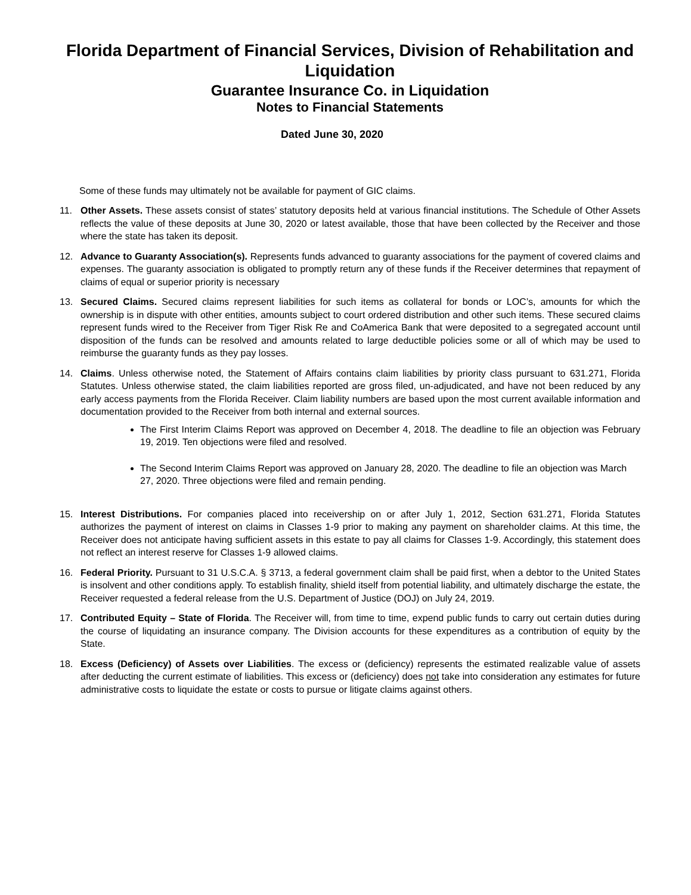Florida Department of Financial Services, Division of Rehabilitation and Liquidation
Guarantee Insurance Co. in Liquidation
Notes to Financial Statements
Dated June 30, 2020
Some of these funds may ultimately not be available for payment of GIC claims.
11. Other Assets. These assets consist of states’ statutory deposits held at various financial institutions. The Schedule of Other Assets reflects the value of these deposits at June 30, 2020 or latest available, those that have been collected by the Receiver and those where the state has taken its deposit.
12. Advance to Guaranty Association(s). Represents funds advanced to guaranty associations for the payment of covered claims and expenses. The guaranty association is obligated to promptly return any of these funds if the Receiver determines that repayment of claims of equal or superior priority is necessary
13. Secured Claims. Secured claims represent liabilities for such items as collateral for bonds or LOC’s, amounts for which the ownership is in dispute with other entities, amounts subject to court ordered distribution and other such items. These secured claims represent funds wired to the Receiver from Tiger Risk Re and CoAmerica Bank that were deposited to a segregated account until disposition of the funds can be resolved and amounts related to large deductible policies some or all of which may be used to reimburse the guaranty funds as they pay losses.
14. Claims. Unless otherwise noted, the Statement of Affairs contains claim liabilities by priority class pursuant to 631.271, Florida Statutes. Unless otherwise stated, the claim liabilities reported are gross filed, un-adjudicated, and have not been reduced by any early access payments from the Florida Receiver. Claim liability numbers are based upon the most current available information and documentation provided to the Receiver from both internal and external sources.
The First Interim Claims Report was approved on December 4, 2018. The deadline to file an objection was February 19, 2019. Ten objections were filed and resolved.
The Second Interim Claims Report was approved on January 28, 2020. The deadline to file an objection was March 27, 2020. Three objections were filed and remain pending.
15. Interest Distributions. For companies placed into receivership on or after July 1, 2012, Section 631.271, Florida Statutes authorizes the payment of interest on claims in Classes 1-9 prior to making any payment on shareholder claims. At this time, the Receiver does not anticipate having sufficient assets in this estate to pay all claims for Classes 1-9. Accordingly, this statement does not reflect an interest reserve for Classes 1-9 allowed claims.
16. Federal Priority. Pursuant to 31 U.S.C.A. § 3713, a federal government claim shall be paid first, when a debtor to the United States is insolvent and other conditions apply. To establish finality, shield itself from potential liability, and ultimately discharge the estate, the Receiver requested a federal release from the U.S. Department of Justice (DOJ) on July 24, 2019.
17. Contributed Equity – State of Florida. The Receiver will, from time to time, expend public funds to carry out certain duties during the course of liquidating an insurance company. The Division accounts for these expenditures as a contribution of equity by the State.
18. Excess (Deficiency) of Assets over Liabilities. The excess or (deficiency) represents the estimated realizable value of assets after deducting the current estimate of liabilities. This excess or (deficiency) does not take into consideration any estimates for future administrative costs to liquidate the estate or costs to pursue or litigate claims against others.